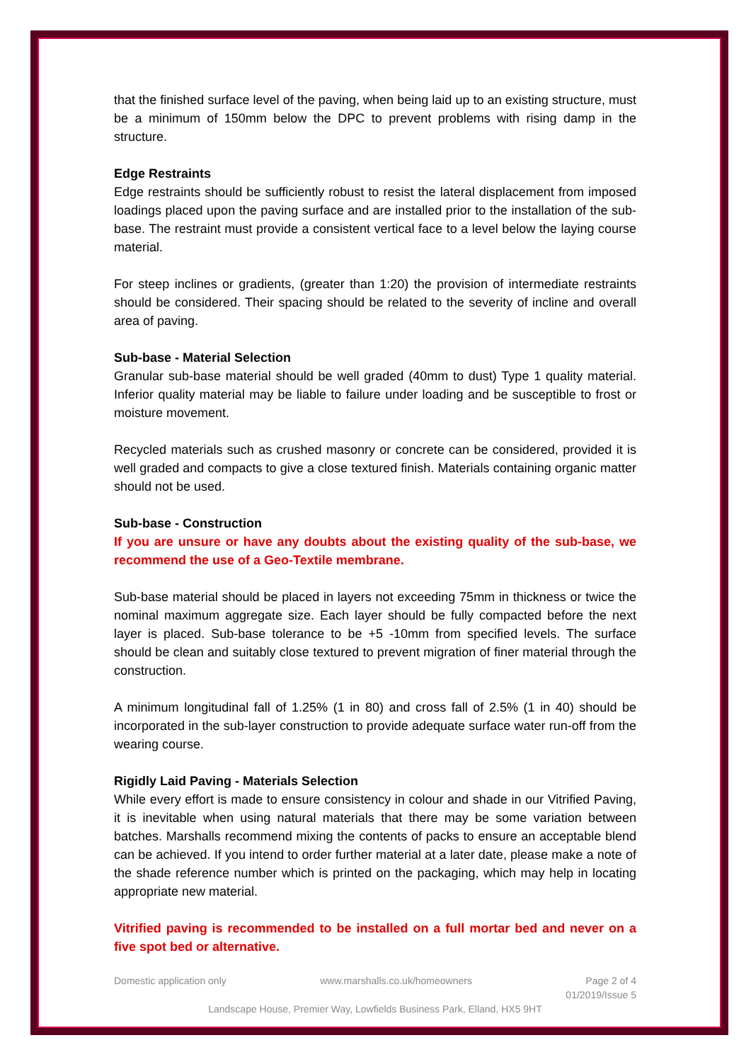that the finished surface level of the paving, when being laid up to an existing structure, must be a minimum of 150mm below the DPC to prevent problems with rising damp in the structure.
Edge Restraints
Edge restraints should be sufficiently robust to resist the lateral displacement from imposed loadings placed upon the paving surface and are installed prior to the installation of the sub-base. The restraint must provide a consistent vertical face to a level below the laying course material.
For steep inclines or gradients, (greater than 1:20) the provision of intermediate restraints should be considered. Their spacing should be related to the severity of incline and overall area of paving.
Sub-base - Material Selection
Granular sub-base material should be well graded (40mm to dust) Type 1 quality material. Inferior quality material may be liable to failure under loading and be susceptible to frost or moisture movement.
Recycled materials such as crushed masonry or concrete can be considered, provided it is well graded and compacts to give a close textured finish. Materials containing organic matter should not be used.
Sub-base - Construction
If you are unsure or have any doubts about the existing quality of the sub-base, we recommend the use of a Geo-Textile membrane.
Sub-base material should be placed in layers not exceeding 75mm in thickness or twice the nominal maximum aggregate size. Each layer should be fully compacted before the next layer is placed. Sub-base tolerance to be +5 -10mm from specified levels. The surface should be clean and suitably close textured to prevent migration of finer material through the construction.
A minimum longitudinal fall of 1.25% (1 in 80) and cross fall of 2.5% (1 in 40) should be incorporated in the sub-layer construction to provide adequate surface water run-off from the wearing course.
Rigidly Laid Paving - Materials Selection
While every effort is made to ensure consistency in colour and shade in our Vitrified Paving, it is inevitable when using natural materials that there may be some variation between batches. Marshalls recommend mixing the contents of packs to ensure an acceptable blend can be achieved. If you intend to order further material at a later date, please make a note of the shade reference number which is printed on the packaging, which may help in locating appropriate new material.
Vitrified paving is recommended to be installed on a full mortar bed and never on a five spot bed or alternative.
Domestic application only www.marshalls.co.uk/homeowners Page 2 of 4
01/2019/Issue 5
Landscape House, Premier Way, Lowfields Business Park, Elland, HX5 9HT